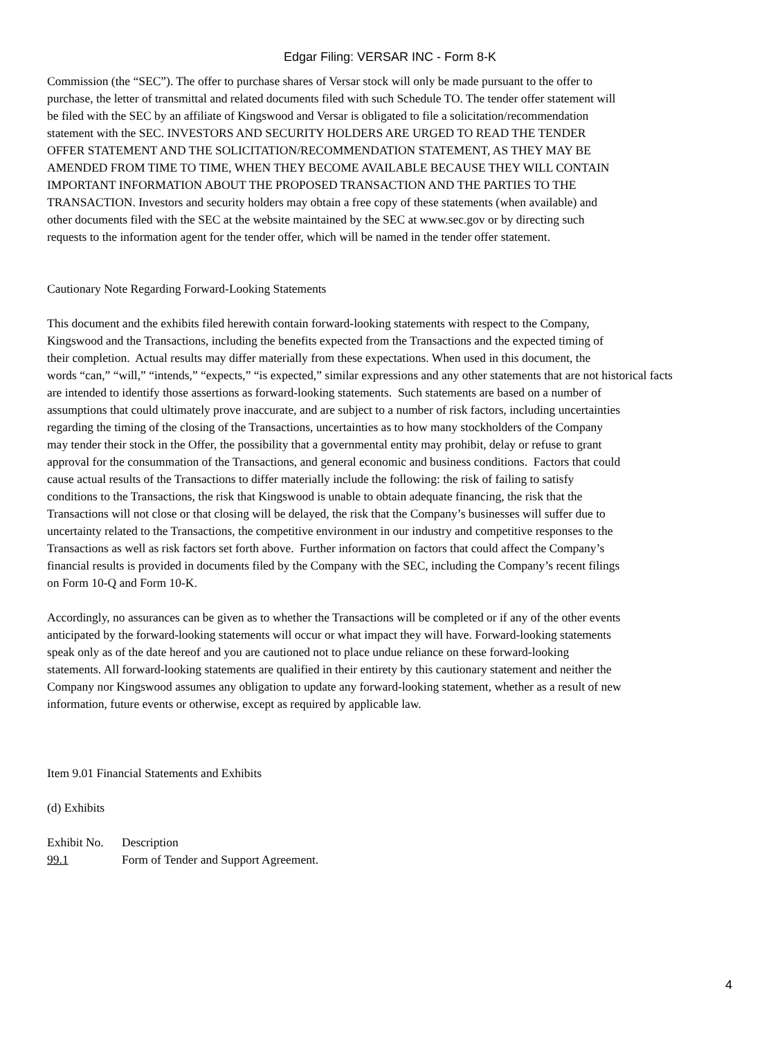Edgar Filing: VERSAR INC - Form 8-K
Commission (the “SEC”). The offer to purchase shares of Versar stock will only be made pursuant to the offer to
purchase, the letter of transmittal and related documents filed with such Schedule TO. The tender offer statement will
be filed with the SEC by an affiliate of Kingswood and Versar is obligated to file a solicitation/recommendation
statement with the SEC. INVESTORS AND SECURITY HOLDERS ARE URGED TO READ THE TENDER
OFFER STATEMENT AND THE SOLICITATION/RECOMMENDATION STATEMENT, AS THEY MAY BE
AMENDED FROM TIME TO TIME, WHEN THEY BECOME AVAILABLE BECAUSE THEY WILL CONTAIN
IMPORTANT INFORMATION ABOUT THE PROPOSED TRANSACTION AND THE PARTIES TO THE
TRANSACTION. Investors and security holders may obtain a free copy of these statements (when available) and
other documents filed with the SEC at the website maintained by the SEC at www.sec.gov or by directing such
requests to the information agent for the tender offer, which will be named in the tender offer statement.
Cautionary Note Regarding Forward-Looking Statements
This document and the exhibits filed herewith contain forward-looking statements with respect to the Company,
Kingswood and the Transactions, including the benefits expected from the Transactions and the expected timing of
their completion. Actual results may differ materially from these expectations. When used in this document, the
words “can,” “will,” “intends,” “expects,” “is expected,” similar expressions and any other statements that are not historical facts
are intended to identify those assertions as forward-looking statements. Such statements are based on a number of
assumptions that could ultimately prove inaccurate, and are subject to a number of risk factors, including uncertainties
regarding the timing of the closing of the Transactions, uncertainties as to how many stockholders of the Company
may tender their stock in the Offer, the possibility that a governmental entity may prohibit, delay or refuse to grant
approval for the consummation of the Transactions, and general economic and business conditions. Factors that could
cause actual results of the Transactions to differ materially include the following: the risk of failing to satisfy
conditions to the Transactions, the risk that Kingswood is unable to obtain adequate financing, the risk that the
Transactions will not close or that closing will be delayed, the risk that the Company’s businesses will suffer due to
uncertainty related to the Transactions, the competitive environment in our industry and competitive responses to the
Transactions as well as risk factors set forth above. Further information on factors that could affect the Company’s
financial results is provided in documents filed by the Company with the SEC, including the Company’s recent filings
on Form 10-Q and Form 10-K.
Accordingly, no assurances can be given as to whether the Transactions will be completed or if any of the other events
anticipated by the forward-looking statements will occur or what impact they will have. Forward-looking statements
speak only as of the date hereof and you are cautioned not to place undue reliance on these forward-looking
statements. All forward-looking statements are qualified in their entirety by this cautionary statement and neither the
Company nor Kingswood assumes any obligation to update any forward-looking statement, whether as a result of new
information, future events or otherwise, except as required by applicable law.
Item 9.01 Financial Statements and Exhibits
(d) Exhibits
| Exhibit No. | Description |
| 99.1 | Form of Tender and Support Agreement. |
4